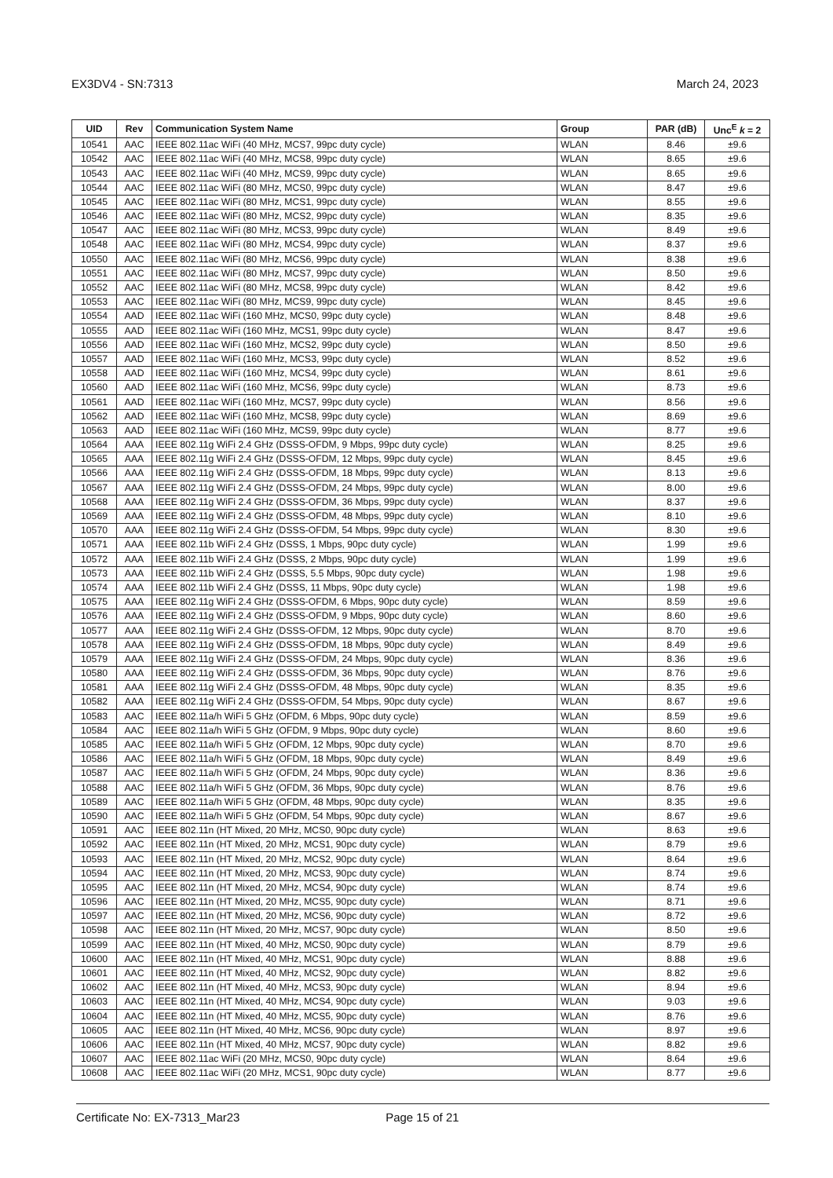EX3DV4 - SN:7313 March 24, 2023
| UID | Rev | Communication System Name | Group | PAR (dB) | Unc<sup>E</sup> k = 2 |
| --- | --- | --- | --- | --- | --- |
| 10541 | AAC | IEEE 802.11ac WiFi (40 MHz, MCS7, 99pc duty cycle) | WLAN | 8.46 | ±9.6 |
| 10542 | AAC | IEEE 802.11ac WiFi (40 MHz, MCS8, 99pc duty cycle) | WLAN | 8.65 | ±9.6 |
| 10543 | AAC | IEEE 802.11ac WiFi (40 MHz, MCS9, 99pc duty cycle) | WLAN | 8.65 | ±9.6 |
| 10544 | AAC | IEEE 802.11ac WiFi (80 MHz, MCS0, 99pc duty cycle) | WLAN | 8.47 | ±9.6 |
| 10545 | AAC | IEEE 802.11ac WiFi (80 MHz, MCS1, 99pc duty cycle) | WLAN | 8.55 | ±9.6 |
| 10546 | AAC | IEEE 802.11ac WiFi (80 MHz, MCS2, 99pc duty cycle) | WLAN | 8.35 | ±9.6 |
| 10547 | AAC | IEEE 802.11ac WiFi (80 MHz, MCS3, 99pc duty cycle) | WLAN | 8.49 | ±9.6 |
| 10548 | AAC | IEEE 802.11ac WiFi (80 MHz, MCS4, 99pc duty cycle) | WLAN | 8.37 | ±9.6 |
| 10550 | AAC | IEEE 802.11ac WiFi (80 MHz, MCS6, 99pc duty cycle) | WLAN | 8.38 | ±9.6 |
| 10551 | AAC | IEEE 802.11ac WiFi (80 MHz, MCS7, 99pc duty cycle) | WLAN | 8.50 | ±9.6 |
| 10552 | AAC | IEEE 802.11ac WiFi (80 MHz, MCS8, 99pc duty cycle) | WLAN | 8.42 | ±9.6 |
| 10553 | AAC | IEEE 802.11ac WiFi (80 MHz, MCS9, 99pc duty cycle) | WLAN | 8.45 | ±9.6 |
| 10554 | AAD | IEEE 802.11ac WiFi (160 MHz, MCS0, 99pc duty cycle) | WLAN | 8.48 | ±9.6 |
| 10555 | AAD | IEEE 802.11ac WiFi (160 MHz, MCS1, 99pc duty cycle) | WLAN | 8.47 | ±9.6 |
| 10556 | AAD | IEEE 802.11ac WiFi (160 MHz, MCS2, 99pc duty cycle) | WLAN | 8.50 | ±9.6 |
| 10557 | AAD | IEEE 802.11ac WiFi (160 MHz, MCS3, 99pc duty cycle) | WLAN | 8.52 | ±9.6 |
| 10558 | AAD | IEEE 802.11ac WiFi (160 MHz, MCS4, 99pc duty cycle) | WLAN | 8.61 | ±9.6 |
| 10560 | AAD | IEEE 802.11ac WiFi (160 MHz, MCS6, 99pc duty cycle) | WLAN | 8.73 | ±9.6 |
| 10561 | AAD | IEEE 802.11ac WiFi (160 MHz, MCS7, 99pc duty cycle) | WLAN | 8.56 | ±9.6 |
| 10562 | AAD | IEEE 802.11ac WiFi (160 MHz, MCS8, 99pc duty cycle) | WLAN | 8.69 | ±9.6 |
| 10563 | AAD | IEEE 802.11ac WiFi (160 MHz, MCS9, 99pc duty cycle) | WLAN | 8.77 | ±9.6 |
| 10564 | AAA | IEEE 802.11g WiFi 2.4 GHz (DSSS-OFDM, 9 Mbps, 99pc duty cycle) | WLAN | 8.25 | ±9.6 |
| 10565 | AAA | IEEE 802.11g WiFi 2.4 GHz (DSSS-OFDM, 12 Mbps, 99pc duty cycle) | WLAN | 8.45 | ±9.6 |
| 10566 | AAA | IEEE 802.11g WiFi 2.4 GHz (DSSS-OFDM, 18 Mbps, 99pc duty cycle) | WLAN | 8.13 | ±9.6 |
| 10567 | AAA | IEEE 802.11g WiFi 2.4 GHz (DSSS-OFDM, 24 Mbps, 99pc duty cycle) | WLAN | 8.00 | ±9.6 |
| 10568 | AAA | IEEE 802.11g WiFi 2.4 GHz (DSSS-OFDM, 36 Mbps, 99pc duty cycle) | WLAN | 8.37 | ±9.6 |
| 10569 | AAA | IEEE 802.11g WiFi 2.4 GHz (DSSS-OFDM, 48 Mbps, 99pc duty cycle) | WLAN | 8.10 | ±9.6 |
| 10570 | AAA | IEEE 802.11g WiFi 2.4 GHz (DSSS-OFDM, 54 Mbps, 99pc duty cycle) | WLAN | 8.30 | ±9.6 |
| 10571 | AAA | IEEE 802.11b WiFi 2.4 GHz (DSSS, 1 Mbps, 90pc duty cycle) | WLAN | 1.99 | ±9.6 |
| 10572 | AAA | IEEE 802.11b WiFi 2.4 GHz (DSSS, 2 Mbps, 90pc duty cycle) | WLAN | 1.99 | ±9.6 |
| 10573 | AAA | IEEE 802.11b WiFi 2.4 GHz (DSSS, 5.5 Mbps, 90pc duty cycle) | WLAN | 1.98 | ±9.6 |
| 10574 | AAA | IEEE 802.11b WiFi 2.4 GHz (DSSS, 11 Mbps, 90pc duty cycle) | WLAN | 1.98 | ±9.6 |
| 10575 | AAA | IEEE 802.11g WiFi 2.4 GHz (DSSS-OFDM, 6 Mbps, 90pc duty cycle) | WLAN | 8.59 | ±9.6 |
| 10576 | AAA | IEEE 802.11g WiFi 2.4 GHz (DSSS-OFDM, 9 Mbps, 90pc duty cycle) | WLAN | 8.60 | ±9.6 |
| 10577 | AAA | IEEE 802.11g WiFi 2.4 GHz (DSSS-OFDM, 12 Mbps, 90pc duty cycle) | WLAN | 8.70 | ±9.6 |
| 10578 | AAA | IEEE 802.11g WiFi 2.4 GHz (DSSS-OFDM, 18 Mbps, 90pc duty cycle) | WLAN | 8.49 | ±9.6 |
| 10579 | AAA | IEEE 802.11g WiFi 2.4 GHz (DSSS-OFDM, 24 Mbps, 90pc duty cycle) | WLAN | 8.36 | ±9.6 |
| 10580 | AAA | IEEE 802.11g WiFi 2.4 GHz (DSSS-OFDM, 36 Mbps, 90pc duty cycle) | WLAN | 8.76 | ±9.6 |
| 10581 | AAA | IEEE 802.11g WiFi 2.4 GHz (DSSS-OFDM, 48 Mbps, 90pc duty cycle) | WLAN | 8.35 | ±9.6 |
| 10582 | AAA | IEEE 802.11g WiFi 2.4 GHz (DSSS-OFDM, 54 Mbps, 90pc duty cycle) | WLAN | 8.67 | ±9.6 |
| 10583 | AAC | IEEE 802.11a/h WiFi 5 GHz (OFDM, 6 Mbps, 90pc duty cycle) | WLAN | 8.59 | ±9.6 |
| 10584 | AAC | IEEE 802.11a/h WiFi 5 GHz (OFDM, 9 Mbps, 90pc duty cycle) | WLAN | 8.60 | ±9.6 |
| 10585 | AAC | IEEE 802.11a/h WiFi 5 GHz (OFDM, 12 Mbps, 90pc duty cycle) | WLAN | 8.70 | ±9.6 |
| 10586 | AAC | IEEE 802.11a/h WiFi 5 GHz (OFDM, 18 Mbps, 90pc duty cycle) | WLAN | 8.49 | ±9.6 |
| 10587 | AAC | IEEE 802.11a/h WiFi 5 GHz (OFDM, 24 Mbps, 90pc duty cycle) | WLAN | 8.36 | ±9.6 |
| 10588 | AAC | IEEE 802.11a/h WiFi 5 GHz (OFDM, 36 Mbps, 90pc duty cycle) | WLAN | 8.76 | ±9.6 |
| 10589 | AAC | IEEE 802.11a/h WiFi 5 GHz (OFDM, 48 Mbps, 90pc duty cycle) | WLAN | 8.35 | ±9.6 |
| 10590 | AAC | IEEE 802.11a/h WiFi 5 GHz (OFDM, 54 Mbps, 90pc duty cycle) | WLAN | 8.67 | ±9.6 |
| 10591 | AAC | IEEE 802.11n (HT Mixed, 20 MHz, MCS0, 90pc duty cycle) | WLAN | 8.63 | ±9.6 |
| 10592 | AAC | IEEE 802.11n (HT Mixed, 20 MHz, MCS1, 90pc duty cycle) | WLAN | 8.79 | ±9.6 |
| 10593 | AAC | IEEE 802.11n (HT Mixed, 20 MHz, MCS2, 90pc duty cycle) | WLAN | 8.64 | ±9.6 |
| 10594 | AAC | IEEE 802.11n (HT Mixed, 20 MHz, MCS3, 90pc duty cycle) | WLAN | 8.74 | ±9.6 |
| 10595 | AAC | IEEE 802.11n (HT Mixed, 20 MHz, MCS4, 90pc duty cycle) | WLAN | 8.74 | ±9.6 |
| 10596 | AAC | IEEE 802.11n (HT Mixed, 20 MHz, MCS5, 90pc duty cycle) | WLAN | 8.71 | ±9.6 |
| 10597 | AAC | IEEE 802.11n (HT Mixed, 20 MHz, MCS6, 90pc duty cycle) | WLAN | 8.72 | ±9.6 |
| 10598 | AAC | IEEE 802.11n (HT Mixed, 20 MHz, MCS7, 90pc duty cycle) | WLAN | 8.50 | ±9.6 |
| 10599 | AAC | IEEE 802.11n (HT Mixed, 40 MHz, MCS0, 90pc duty cycle) | WLAN | 8.79 | ±9.6 |
| 10600 | AAC | IEEE 802.11n (HT Mixed, 40 MHz, MCS1, 90pc duty cycle) | WLAN | 8.88 | ±9.6 |
| 10601 | AAC | IEEE 802.11n (HT Mixed, 40 MHz, MCS2, 90pc duty cycle) | WLAN | 8.82 | ±9.6 |
| 10602 | AAC | IEEE 802.11n (HT Mixed, 40 MHz, MCS3, 90pc duty cycle) | WLAN | 8.94 | ±9.6 |
| 10603 | AAC | IEEE 802.11n (HT Mixed, 40 MHz, MCS4, 90pc duty cycle) | WLAN | 9.03 | ±9.6 |
| 10604 | AAC | IEEE 802.11n (HT Mixed, 40 MHz, MCS5, 90pc duty cycle) | WLAN | 8.76 | ±9.6 |
| 10605 | AAC | IEEE 802.11n (HT Mixed, 40 MHz, MCS6, 90pc duty cycle) | WLAN | 8.97 | ±9.6 |
| 10606 | AAC | IEEE 802.11n (HT Mixed, 40 MHz, MCS7, 90pc duty cycle) | WLAN | 8.82 | ±9.6 |
| 10607 | AAC | IEEE 802.11ac WiFi (20 MHz, MCS0, 90pc duty cycle) | WLAN | 8.64 | ±9.6 |
| 10608 | AAC | IEEE 802.11ac WiFi (20 MHz, MCS1, 90pc duty cycle) | WLAN | 8.77 | ±9.6 |
Certificate No: EX-7313_Mar23 Page 15 of 21